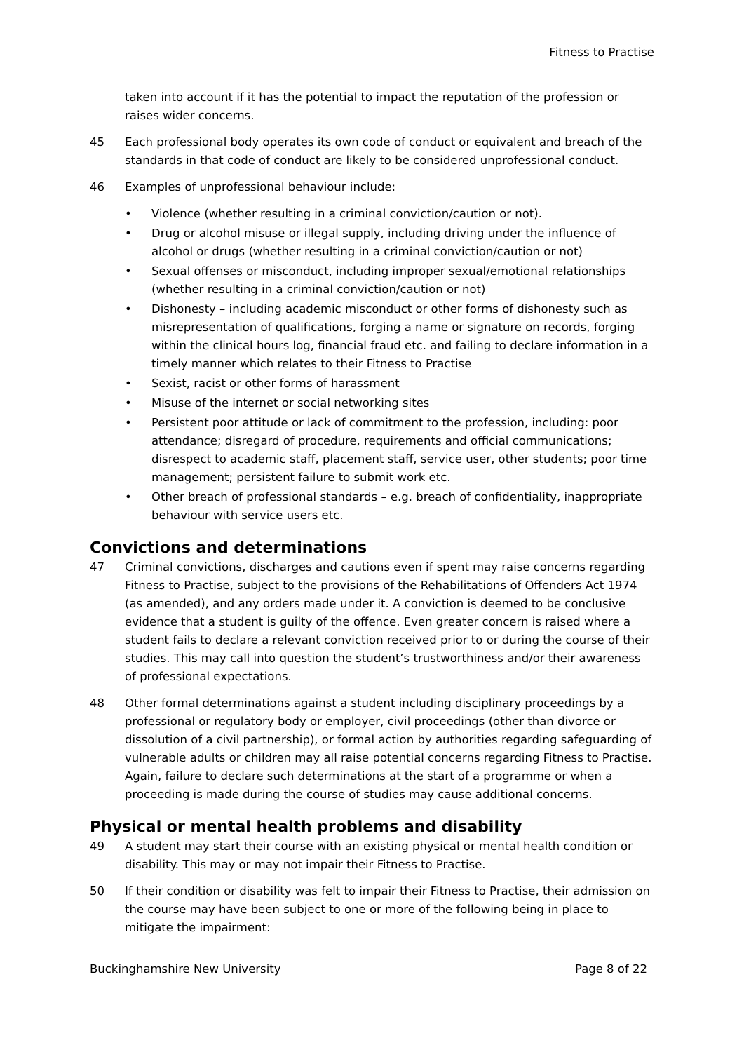Fitness to Practise
taken into account if it has the potential to impact the reputation of the profession or raises wider concerns.
45 Each professional body operates its own code of conduct or equivalent and breach of the standards in that code of conduct are likely to be considered unprofessional conduct.
46 Examples of unprofessional behaviour include:
• Violence (whether resulting in a criminal conviction/caution or not).
• Drug or alcohol misuse or illegal supply, including driving under the influence of alcohol or drugs (whether resulting in a criminal conviction/caution or not)
• Sexual offenses or misconduct, including improper sexual/emotional relationships (whether resulting in a criminal conviction/caution or not)
• Dishonesty – including academic misconduct or other forms of dishonesty such as misrepresentation of qualifications, forging a name or signature on records, forging within the clinical hours log, financial fraud etc. and failing to declare information in a timely manner which relates to their Fitness to Practise
• Sexist, racist or other forms of harassment
• Misuse of the internet or social networking sites
• Persistent poor attitude or lack of commitment to the profession, including: poor attendance; disregard of procedure, requirements and official communications; disrespect to academic staff, placement staff, service user, other students; poor time management; persistent failure to submit work etc.
• Other breach of professional standards – e.g. breach of confidentiality, inappropriate behaviour with service users etc.
Convictions and determinations
47 Criminal convictions, discharges and cautions even if spent may raise concerns regarding Fitness to Practise, subject to the provisions of the Rehabilitations of Offenders Act 1974 (as amended), and any orders made under it. A conviction is deemed to be conclusive evidence that a student is guilty of the offence. Even greater concern is raised where a student fails to declare a relevant conviction received prior to or during the course of their studies. This may call into question the student’s trustworthiness and/or their awareness of professional expectations.
48 Other formal determinations against a student including disciplinary proceedings by a professional or regulatory body or employer, civil proceedings (other than divorce or dissolution of a civil partnership), or formal action by authorities regarding safeguarding of vulnerable adults or children may all raise potential concerns regarding Fitness to Practise. Again, failure to declare such determinations at the start of a programme or when a proceeding is made during the course of studies may cause additional concerns.
Physical or mental health problems and disability
49 A student may start their course with an existing physical or mental health condition or disability. This may or may not impair their Fitness to Practise.
50 If their condition or disability was felt to impair their Fitness to Practise, their admission on the course may have been subject to one or more of the following being in place to mitigate the impairment:
Buckinghamshire New University Page 8 of 22